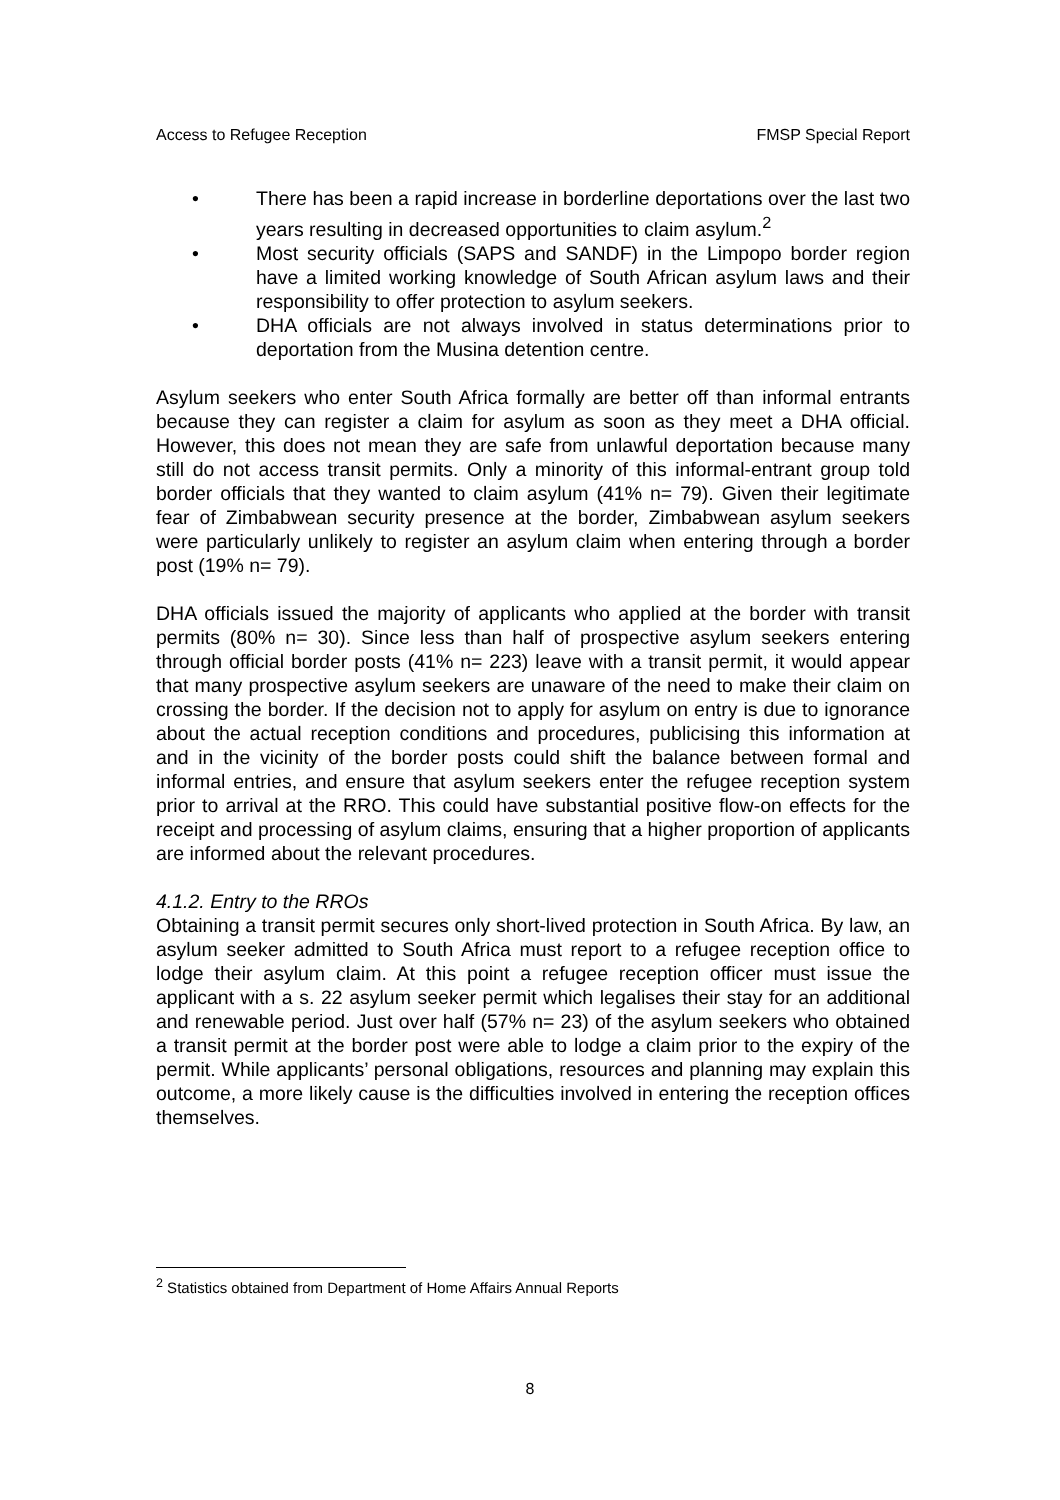Access to Refugee Reception FMSP Special Report
• There has been a rapid increase in borderline deportations over the last two years resulting in decreased opportunities to claim asylum.<sup>2</sup>
• Most security officials (SAPS and SANDF) in the Limpopo border region have a limited working knowledge of South African asylum laws and their responsibility to offer protection to asylum seekers.
• DHA officials are not always involved in status determinations prior to deportation from the Musina detention centre.
Asylum seekers who enter South Africa formally are better off than informal entrants because they can register a claim for asylum as soon as they meet a DHA official. However, this does not mean they are safe from unlawful deportation because many still do not access transit permits. Only a minority of this informal-entrant group told border officials that they wanted to claim asylum (41% n= 79). Given their legitimate fear of Zimbabwean security presence at the border, Zimbabwean asylum seekers were particularly unlikely to register an asylum claim when entering through a border post (19% n= 79).
DHA officials issued the majority of applicants who applied at the border with transit permits (80% n= 30). Since less than half of prospective asylum seekers entering through official border posts (41% n= 223) leave with a transit permit, it would appear that many prospective asylum seekers are unaware of the need to make their claim on crossing the border. If the decision not to apply for asylum on entry is due to ignorance about the actual reception conditions and procedures, publicising this information at and in the vicinity of the border posts could shift the balance between formal and informal entries, and ensure that asylum seekers enter the refugee reception system prior to arrival at the RRO. This could have substantial positive flow-on effects for the receipt and processing of asylum claims, ensuring that a higher proportion of applicants are informed about the relevant procedures.
4.1.2. Entry to the RROs
Obtaining a transit permit secures only short-lived protection in South Africa. By law, an asylum seeker admitted to South Africa must report to a refugee reception office to lodge their asylum claim. At this point a refugee reception officer must issue the applicant with a s. 22 asylum seeker permit which legalises their stay for an additional and renewable period. Just over half (57% n= 23) of the asylum seekers who obtained a transit permit at the border post were able to lodge a claim prior to the expiry of the permit. While applicants’ personal obligations, resources and planning may explain this outcome, a more likely cause is the difficulties involved in entering the reception offices themselves.
<sup>2</sup> Statistics obtained from Department of Home Affairs Annual Reports
8